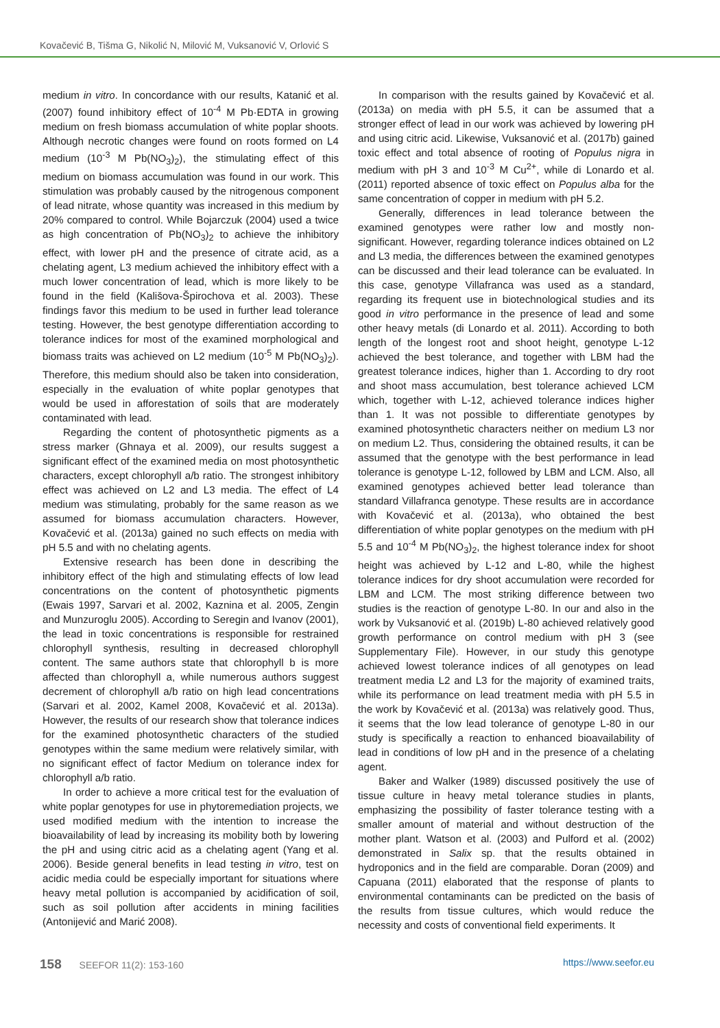Kovačević B, Tišma G, Nikolić N, Milović M, Vuksanović V, Orlović S
medium in vitro. In concordance with our results, Katanić et al. (2007) found inhibitory effect of 10<sup>-4</sup> M Pb·EDTA in growing medium on fresh biomass accumulation of white poplar shoots. Although necrotic changes were found on roots formed on L4 medium (10<sup>-3</sup> M Pb(NO<sub>3</sub>)<sub>2</sub>), the stimulating effect of this medium on biomass accumulation was found in our work. This stimulation was probably caused by the nitrogenous component of lead nitrate, whose quantity was increased in this medium by 20% compared to control. While Bojarczuk (2004) used a twice as high concentration of Pb(NO<sub>3</sub>)<sub>2</sub> to achieve the inhibitory effect, with lower pH and the presence of citrate acid, as a chelating agent, L3 medium achieved the inhibitory effect with a much lower concentration of lead, which is more likely to be found in the field (Kališova-Špirochova et al. 2003). These findings favor this medium to be used in further lead tolerance testing. However, the best genotype differentiation according to tolerance indices for most of the examined morphological and biomass traits was achieved on L2 medium (10<sup>-5</sup> M Pb(NO<sub>3</sub>)<sub>2</sub>). Therefore, this medium should also be taken into consideration, especially in the evaluation of white poplar genotypes that would be used in afforestation of soils that are moderately contaminated with lead.
Regarding the content of photosynthetic pigments as a stress marker (Ghnaya et al. 2009), our results suggest a significant effect of the examined media on most photosynthetic characters, except chlorophyll a/b ratio. The strongest inhibitory effect was achieved on L2 and L3 media. The effect of L4 medium was stimulating, probably for the same reason as we assumed for biomass accumulation characters. However, Kovačević et al. (2013a) gained no such effects on media with pH 5.5 and with no chelating agents.
Extensive research has been done in describing the inhibitory effect of the high and stimulating effects of low lead concentrations on the content of photosynthetic pigments (Ewais 1997, Sarvari et al. 2002, Kaznina et al. 2005, Zengin and Munzuroglu 2005). According to Seregin and Ivanov (2001), the lead in toxic concentrations is responsible for restrained chlorophyll synthesis, resulting in decreased chlorophyll content. The same authors state that chlorophyll b is more affected than chlorophyll a, while numerous authors suggest decrement of chlorophyll a/b ratio on high lead concentrations (Sarvari et al. 2002, Kamel 2008, Kovačević et al. 2013a). However, the results of our research show that tolerance indices for the examined photosynthetic characters of the studied genotypes within the same medium were relatively similar, with no significant effect of factor Medium on tolerance index for chlorophyll a/b ratio.
In order to achieve a more critical test for the evaluation of white poplar genotypes for use in phytoremediation projects, we used modified medium with the intention to increase the bioavailability of lead by increasing its mobility both by lowering the pH and using citric acid as a chelating agent (Yang et al. 2006). Beside general benefits in lead testing in vitro, test on acidic media could be especially important for situations where heavy metal pollution is accompanied by acidification of soil, such as soil pollution after accidents in mining facilities (Antonijević and Marić 2008).
In comparison with the results gained by Kovačević et al. (2013a) on media with pH 5.5, it can be assumed that a stronger effect of lead in our work was achieved by lowering pH and using citric acid. Likewise, Vuksanović et al. (2017b) gained toxic effect and total absence of rooting of Populus nigra in medium with pH 3 and 10<sup>-3</sup> M Cu<sup>2+</sup>, while di Lonardo et al. (2011) reported absence of toxic effect on Populus alba for the same concentration of copper in medium with pH 5.2.
Generally, differences in lead tolerance between the examined genotypes were rather low and mostly non-significant. However, regarding tolerance indices obtained on L2 and L3 media, the differences between the examined genotypes can be discussed and their lead tolerance can be evaluated. In this case, genotype Villafranca was used as a standard, regarding its frequent use in biotechnological studies and its good in vitro performance in the presence of lead and some other heavy metals (di Lonardo et al. 2011). According to both length of the longest root and shoot height, genotype L-12 achieved the best tolerance, and together with LBM had the greatest tolerance indices, higher than 1. According to dry root and shoot mass accumulation, best tolerance achieved LCM which, together with L-12, achieved tolerance indices higher than 1. It was not possible to differentiate genotypes by examined photosynthetic characters neither on medium L3 nor on medium L2. Thus, considering the obtained results, it can be assumed that the genotype with the best performance in lead tolerance is genotype L-12, followed by LBM and LCM. Also, all examined genotypes achieved better lead tolerance than standard Villafranca genotype. These results are in accordance with Kovačević et al. (2013a), who obtained the best differentiation of white poplar genotypes on the medium with pH 5.5 and 10<sup>-4</sup> M Pb(NO<sub>3</sub>)<sub>2</sub>, the highest tolerance index for shoot height was achieved by L-12 and L-80, while the highest tolerance indices for dry shoot accumulation were recorded for LBM and LCM. The most striking difference between two studies is the reaction of genotype L-80. In our and also in the work by Vuksanović et al. (2019b) L-80 achieved relatively good growth performance on control medium with pH 3 (see Supplementary File). However, in our study this genotype achieved lowest tolerance indices of all genotypes on lead treatment media L2 and L3 for the majority of examined traits, while its performance on lead treatment media with pH 5.5 in the work by Kovačević et al. (2013a) was relatively good. Thus, it seems that the low lead tolerance of genotype L-80 in our study is specifically a reaction to enhanced bioavailability of lead in conditions of low pH and in the presence of a chelating agent.
Baker and Walker (1989) discussed positively the use of tissue culture in heavy metal tolerance studies in plants, emphasizing the possibility of faster tolerance testing with a smaller amount of material and without destruction of the mother plant. Watson et al. (2003) and Pulford et al. (2002) demonstrated in Salix sp. that the results obtained in hydroponics and in the field are comparable. Doran (2009) and Capuana (2011) elaborated that the response of plants to environmental contaminants can be predicted on the basis of the results from tissue cultures, which would reduce the necessity and costs of conventional field experiments. It
158 SEEFOR 11(2): 153-160 https://www.seefor.eu